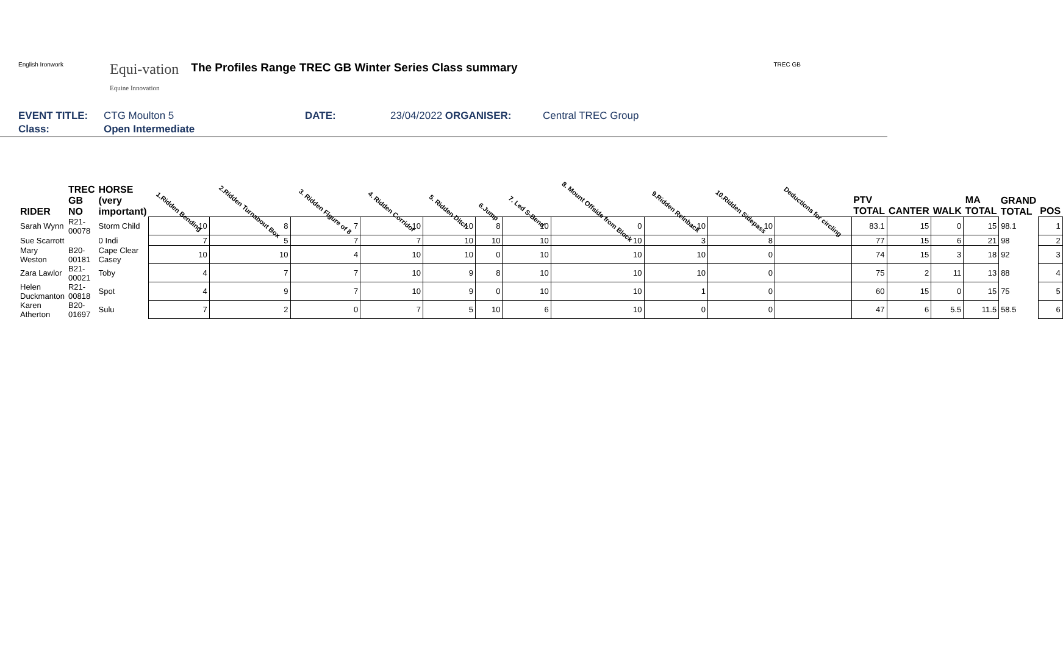English Ironwork
Equi-vation
Equine Innovation
The Profiles Range TREC GB Winter Series Class summary
TREC GB
EVENT TITLE: CTG Moulton 5 DATE: 23/04/2022 ORGANISER: Central TREC Group
Class: Open Intermediate
| RIDER | TREC GB NO | HORSE (very important) | 1.Ridden Bending | 2.Ridden Turnabout Box | 3. Ridden Figure of 8 | 4. Ridden Corridor | 5. Ridden Ditch | 6.Jump | 7. Led S-Bend | 8. Mount Offside from Block | 9.Ridden Reinback | 10.Ridden Sidepass | Deductions for circling | PTV TOTAL | CANTER | WALK | MA TOTAL | GRAND TOTAL | POS |
| --- | --- | --- | --- | --- | --- | --- | --- | --- | --- | --- | --- | --- | --- | --- | --- | --- | --- | --- | --- |
| Sarah Wynn | R21-00078 | Storm Child | 10 | 8 | 7 | 10 | 10 | 8 | 10 | 0 | 10 | 10 | | 83.1 | 15 | 0 | 15 | 98.1 | 1 |
| Sue Scarrott | | 0 Indi | 7 | 5 | 7 | 7 | 10 | 10 | 10 | 10 | 3 | 8 | | 77 | 15 | 6 | 21 | 98 | 2 |
| Mary Weston | B20-00181 | Cape Clear Casey | 10 | 10 | 4 | 10 | 10 | 0 | 10 | 10 | 10 | 0 | | 74 | 15 | 3 | 18 | 92 | 3 |
| Zara Lawlor | B21-00021 | Toby | 4 | 7 | 7 | 10 | 9 | 8 | 10 | 10 | 10 | 0 | | 75 | 2 | 11 | 13 | 88 | 4 |
| Helen Duckmanton | R21-00818 | Spot | 4 | 9 | 7 | 10 | 9 | 0 | 10 | 10 | 1 | 0 | | 60 | 15 | 0 | 15 | 75 | 5 |
| Karen Atherton | B20-01697 | Sulu | 7 | 2 | 0 | 7 | 5 | 10 | 6 | 10 | 0 | 0 | | 47 | 6 | 5.5 | 11.5 | 58.5 | 6 |